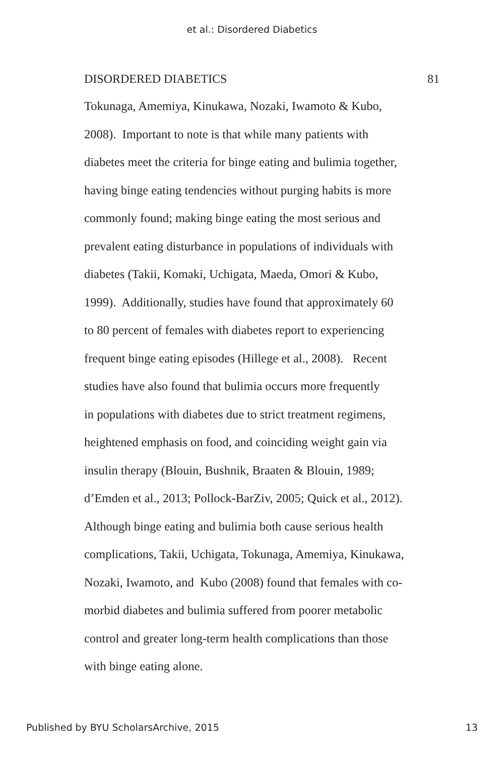et al.: Disordered Diabetics
DISORDERED DIABETICS 81
Tokunaga, Amemiya, Kinukawa, Nozaki, Iwamoto & Kubo,
2008). Important to note is that while many patients with
diabetes meet the criteria for binge eating and bulimia together,
having binge eating tendencies without purging habits is more
commonly found; making binge eating the most serious and
prevalent eating disturbance in populations of individuals with
diabetes (Takii, Komaki, Uchigata, Maeda, Omori & Kubo,
1999). Additionally, studies have found that approximately 60
to 80 percent of females with diabetes report to experiencing
frequent binge eating episodes (Hillege et al., 2008). Recent
studies have also found that bulimia occurs more frequently
in populations with diabetes due to strict treatment regimens,
heightened emphasis on food, and coinciding weight gain via
insulin therapy (Blouin, Bushnik, Braaten & Blouin, 1989;
d’Emden et al., 2013; Pollock-BarZiv, 2005; Quick et al., 2012).
Although binge eating and bulimia both cause serious health
complications, Takii, Uchigata, Tokunaga, Amemiya, Kinukawa,
Nozaki, Iwamoto, and Kubo (2008) found that females with co-
morbid diabetes and bulimia suffered from poorer metabolic
control and greater long-term health complications than those
with binge eating alone.
Published by BYU ScholarsArchive, 2015 13